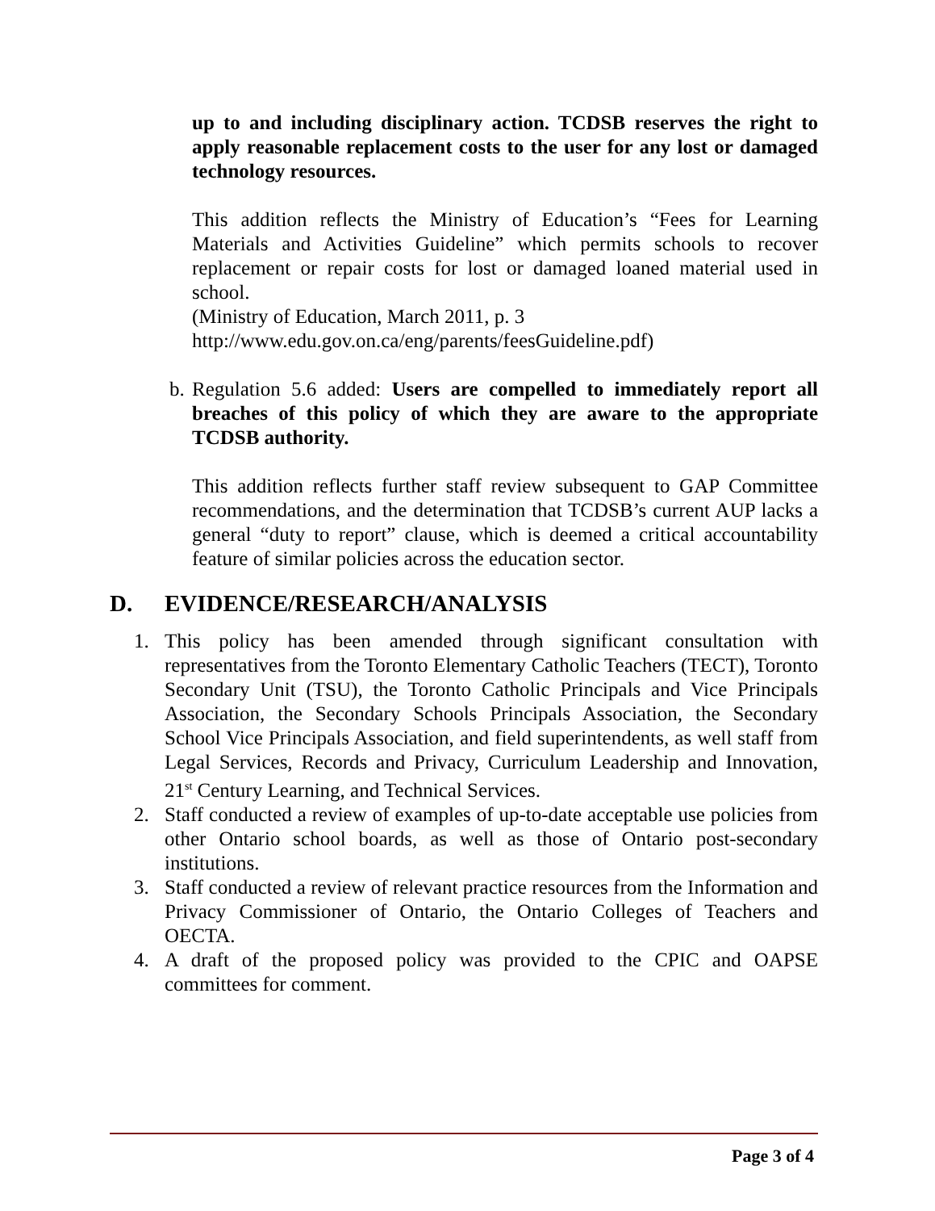up to and including disciplinary action. TCDSB reserves the right to apply reasonable replacement costs to the user for any lost or damaged technology resources.
This addition reflects the Ministry of Education’s “Fees for Learning Materials and Activities Guideline” which permits schools to recover replacement or repair costs for lost or damaged loaned material used in school.
(Ministry of Education, March 2011, p. 3
http://www.edu.gov.on.ca/eng/parents/feesGuideline.pdf)
b.
Regulation 5.6 added: Users are compelled to immediately report all breaches of this policy of which they are aware to the appropriate TCDSB authority.
This addition reflects further staff review subsequent to GAP Committee recommendations, and the determination that TCDSB’s current AUP lacks a general “duty to report” clause, which is deemed a critical accountability feature of similar policies across the education sector.
D. EVIDENCE/RESEARCH/ANALYSIS
1. This policy has been amended through significant consultation with representatives from the Toronto Elementary Catholic Teachers (TECT), Toronto Secondary Unit (TSU), the Toronto Catholic Principals and Vice Principals Association, the Secondary Schools Principals Association, the Secondary School Vice Principals Association, and field superintendents, as well staff from Legal Services, Records and Privacy, Curriculum Leadership and Innovation, 21<sup>st</sup> Century Learning, and Technical Services.
2. Staff conducted a review of examples of up-to-date acceptable use policies from other Ontario school boards, as well as those of Ontario post-secondary institutions.
3. Staff conducted a review of relevant practice resources from the Information and Privacy Commissioner of Ontario, the Ontario Colleges of Teachers and OECTA.
4. A draft of the proposed policy was provided to the CPIC and OAPSE committees for comment.
Page 3 of 4